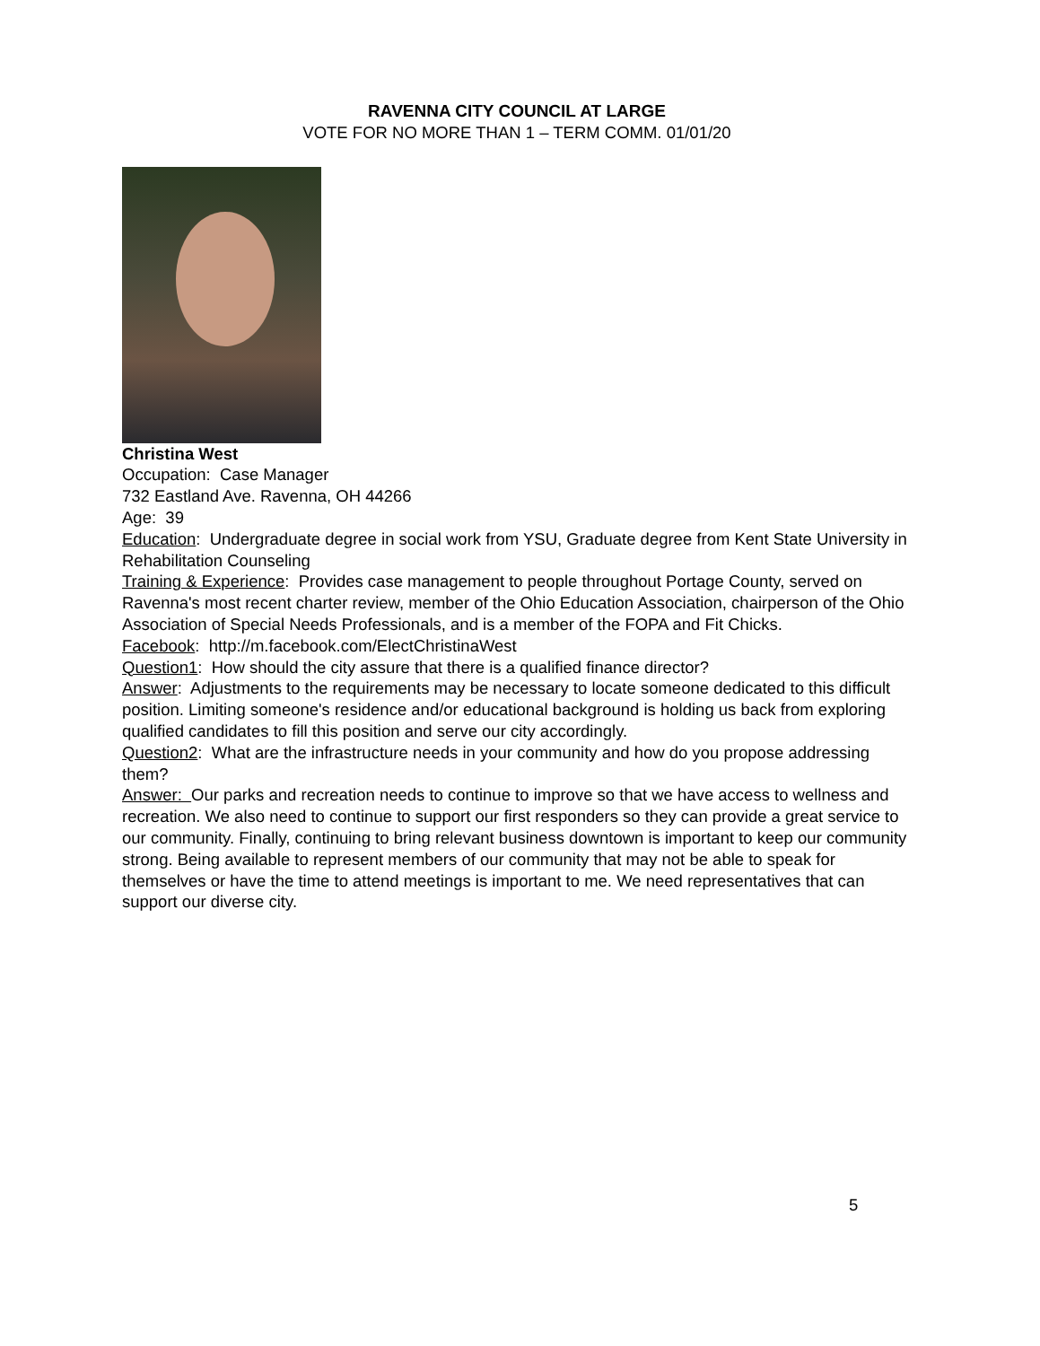RAVENNA CITY COUNCIL AT LARGE
VOTE FOR NO MORE THAN 1 – TERM COMM. 01/01/20
Christina West
Occupation: Case Manager
732 Eastland Ave. Ravenna, OH 44266
Age: 39
Education: Undergraduate degree in social work from YSU, Graduate degree from Kent State University in Rehabilitation Counseling
Training & Experience: Provides case management to people throughout Portage County, served on Ravenna's most recent charter review, member of the Ohio Education Association, chairperson of the Ohio Association of Special Needs Professionals, and is a member of the FOPA and Fit Chicks.
Facebook: http://m.facebook.com/ElectChristinaWest
Question1: How should the city assure that there is a qualified finance director?
Answer: Adjustments to the requirements may be necessary to locate someone dedicated to this difficult position. Limiting someone's residence and/or educational background is holding us back from exploring qualified candidates to fill this position and serve our city accordingly.
Question2: What are the infrastructure needs in your community and how do you propose addressing them?
Answer: Our parks and recreation needs to continue to improve so that we have access to wellness and recreation. We also need to continue to support our first responders so they can provide a great service to our community. Finally, continuing to bring relevant business downtown is important to keep our community strong. Being available to represent members of our community that may not be able to speak for themselves or have the time to attend meetings is important to me. We need representatives that can support our diverse city.
5